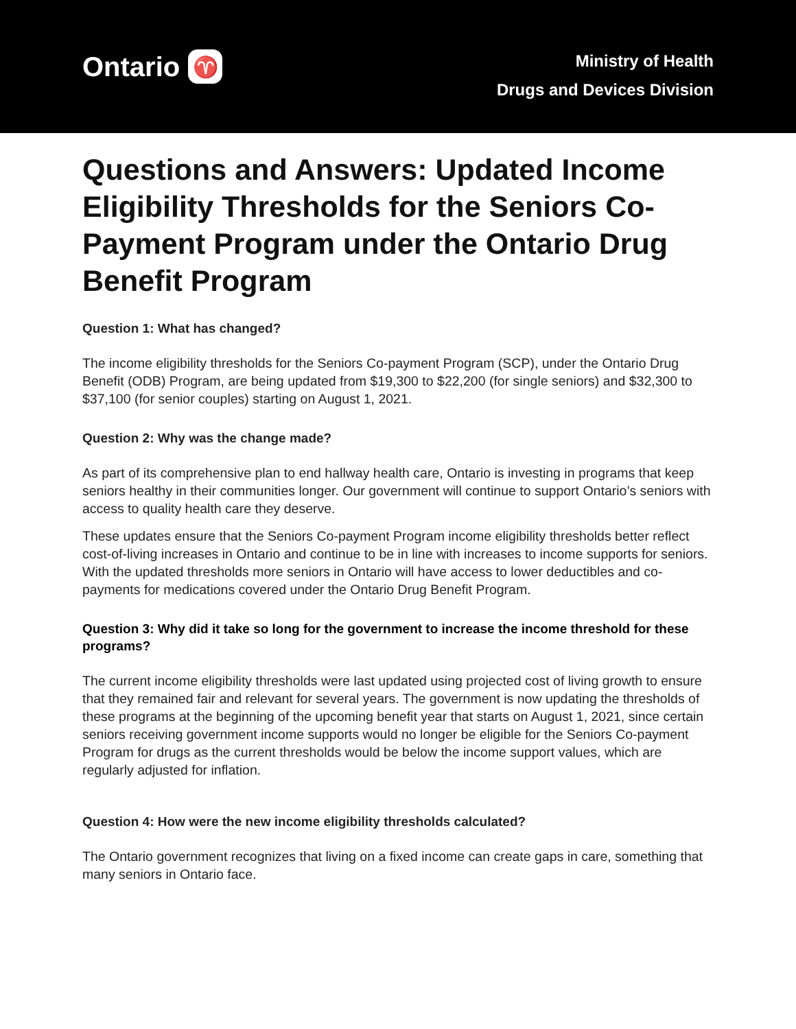Ontario ♈
Ministry of Health
Drugs and Devices Division
Questions and Answers: Updated Income Eligibility Thresholds for the Seniors Co-Payment Program under the Ontario Drug Benefit Program
Question 1: What has changed?
The income eligibility thresholds for the Seniors Co-payment Program (SCP), under the Ontario Drug Benefit (ODB) Program, are being updated from $19,300 to $22,200 (for single seniors) and $32,300 to $37,100 (for senior couples) starting on August 1, 2021.
Question 2: Why was the change made?
As part of its comprehensive plan to end hallway health care, Ontario is investing in programs that keep seniors healthy in their communities longer. Our government will continue to support Ontario’s seniors with access to quality health care they deserve.
These updates ensure that the Seniors Co-payment Program income eligibility thresholds better reflect cost-of-living increases in Ontario and continue to be in line with increases to income supports for seniors. With the updated thresholds more seniors in Ontario will have access to lower deductibles and co-payments for medications covered under the Ontario Drug Benefit Program.
Question 3: Why did it take so long for the government to increase the income threshold for these programs?
The current income eligibility thresholds were last updated using projected cost of living growth to ensure that they remained fair and relevant for several years. The government is now updating the thresholds of these programs at the beginning of the upcoming benefit year that starts on August 1, 2021, since certain seniors receiving government income supports would no longer be eligible for the Seniors Co-payment Program for drugs as the current thresholds would be below the income support values, which are regularly adjusted for inflation.
Question 4: How were the new income eligibility thresholds calculated?
The Ontario government recognizes that living on a fixed income can create gaps in care, something that many seniors in Ontario face.